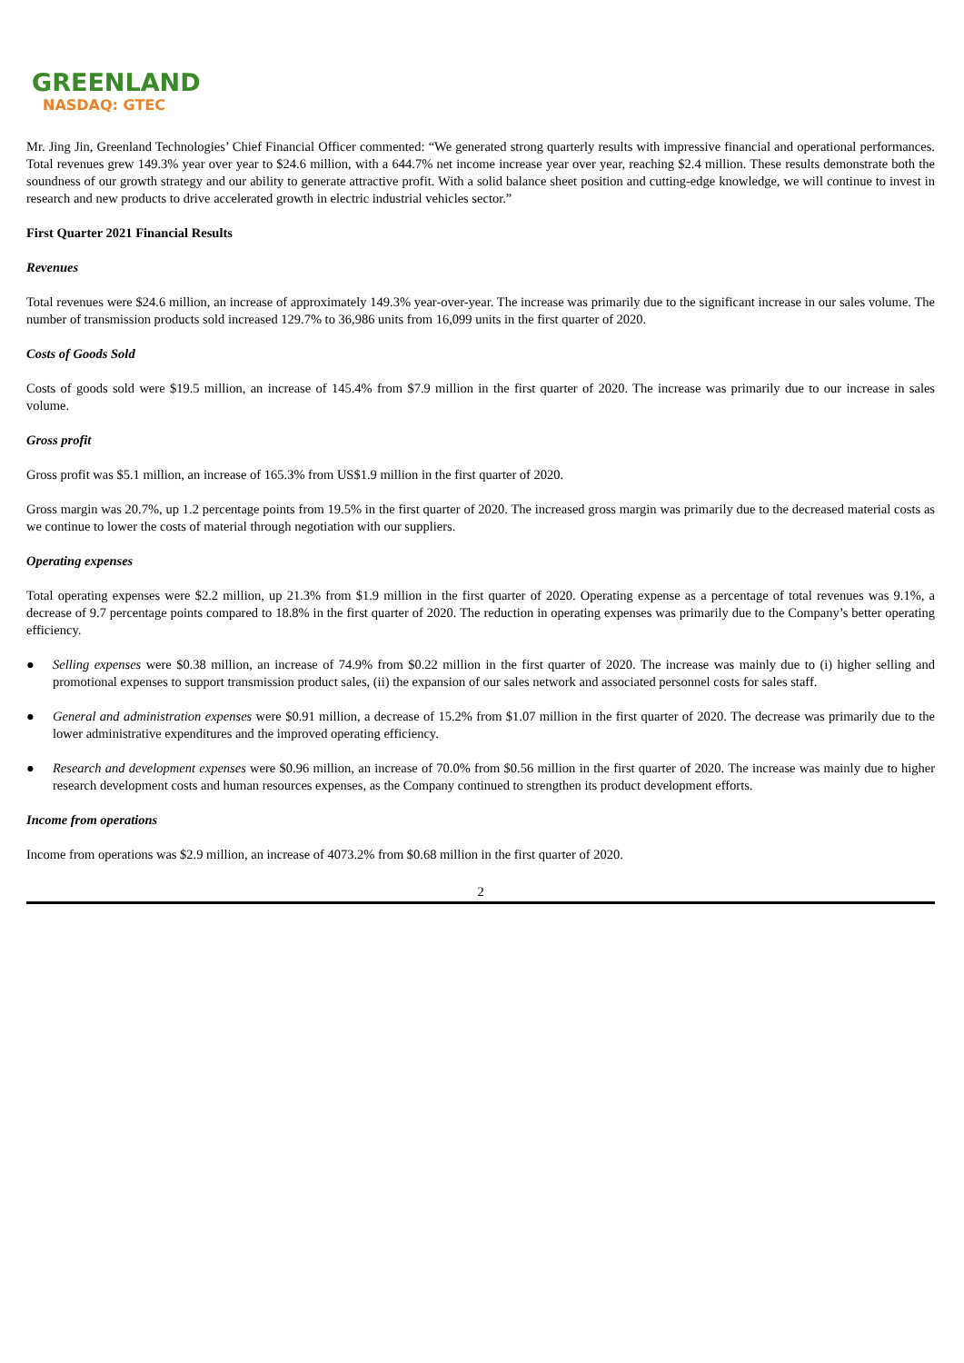GREENLAND
NASDAQ: GTEC
Mr. Jing Jin, Greenland Technologies’ Chief Financial Officer commented: “We generated strong quarterly results with impressive financial and operational performances. Total revenues grew 149.3% year over year to $24.6 million, with a 644.7% net income increase year over year, reaching $2.4 million. These results demonstrate both the soundness of our growth strategy and our ability to generate attractive profit. With a solid balance sheet position and cutting-edge knowledge, we will continue to invest in research and new products to drive accelerated growth in electric industrial vehicles sector.”
First Quarter 2021 Financial Results
Revenues
Total revenues were $24.6 million, an increase of approximately 149.3% year-over-year. The increase was primarily due to the significant increase in our sales volume. The number of transmission products sold increased 129.7% to 36,986 units from 16,099 units in the first quarter of 2020.
Costs of Goods Sold
Costs of goods sold were $19.5 million, an increase of 145.4% from $7.9 million in the first quarter of 2020. The increase was primarily due to our increase in sales volume.
Gross profit
Gross profit was $5.1 million, an increase of 165.3% from US$1.9 million in the first quarter of 2020.
Gross margin was 20.7%, up 1.2 percentage points from 19.5% in the first quarter of 2020. The increased gross margin was primarily due to the decreased material costs as we continue to lower the costs of material through negotiation with our suppliers.
Operating expenses
Total operating expenses were $2.2 million, up 21.3% from $1.9 million in the first quarter of 2020. Operating expense as a percentage of total revenues was 9.1%, a decrease of 9.7 percentage points compared to 18.8% in the first quarter of 2020. The reduction in operating expenses was primarily due to the Company’s better operating efficiency.
● Selling expenses were $0.38 million, an increase of 74.9% from $0.22 million in the first quarter of 2020. The increase was mainly due to (i) higher selling and promotional expenses to support transmission product sales, (ii) the expansion of our sales network and associated personnel costs for sales staff.
● General and administration expenses were $0.91 million, a decrease of 15.2% from $1.07 million in the first quarter of 2020. The decrease was primarily due to the lower administrative expenditures and the improved operating efficiency.
● Research and development expenses were $0.96 million, an increase of 70.0% from $0.56 million in the first quarter of 2020. The increase was mainly due to higher research development costs and human resources expenses, as the Company continued to strengthen its product development efforts.
Income from operations
Income from operations was $2.9 million, an increase of 4073.2% from $0.68 million in the first quarter of 2020.
2